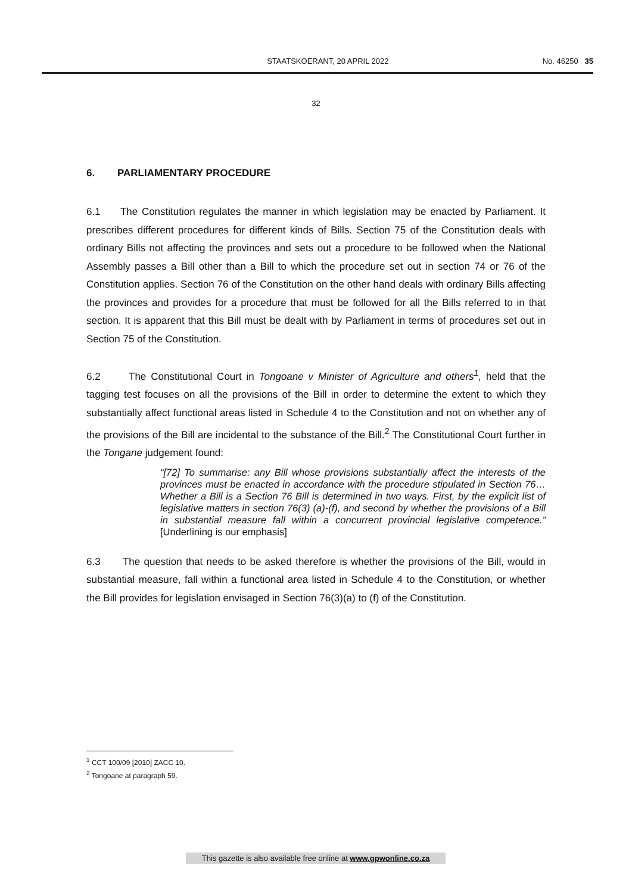STAATSKOERANT, 20 APRIL 2022 No. 46250 35
32
6. PARLIAMENTARY PROCEDURE
6.1 The Constitution regulates the manner in which legislation may be enacted by Parliament. It prescribes different procedures for different kinds of Bills. Section 75 of the Constitution deals with ordinary Bills not affecting the provinces and sets out a procedure to be followed when the National Assembly passes a Bill other than a Bill to which the procedure set out in section 74 or 76 of the Constitution applies. Section 76 of the Constitution on the other hand deals with ordinary Bills affecting the provinces and provides for a procedure that must be followed for all the Bills referred to in that section. It is apparent that this Bill must be dealt with by Parliament in terms of procedures set out in Section 75 of the Constitution.
6.2 The Constitutional Court in Tongoane v Minister of Agriculture and others<sup>1</sup>, held that the tagging test focuses on all the provisions of the Bill in order to determine the extent to which they substantially affect functional areas listed in Schedule 4 to the Constitution and not on whether any of the provisions of the Bill are incidental to the substance of the Bill.<sup>2</sup> The Constitutional Court further in the Tongane judgement found:
“[72] To summarise: any Bill whose provisions substantially affect the interests of the provinces must be enacted in accordance with the procedure stipulated in Section 76… Whether a Bill is a Section 76 Bill is determined in two ways. First, by the explicit list of legislative matters in section 76(3) (a)-(f), and second by whether the provisions of a Bill in substantial measure fall within a concurrent provincial legislative competence.” [Underlining is our emphasis]
6.3 The question that needs to be asked therefore is whether the provisions of the Bill, would in substantial measure, fall within a functional area listed in Schedule 4 to the Constitution, or whether the Bill provides for legislation envisaged in Section 76(3)(a) to (f) of the Constitution.
<sup>1</sup> CCT 100/09 [2010] ZACC 10.
<sup>2</sup> Tongoane at paragraph 59.
This gazette is also available free online at www.gpwonline.co.za